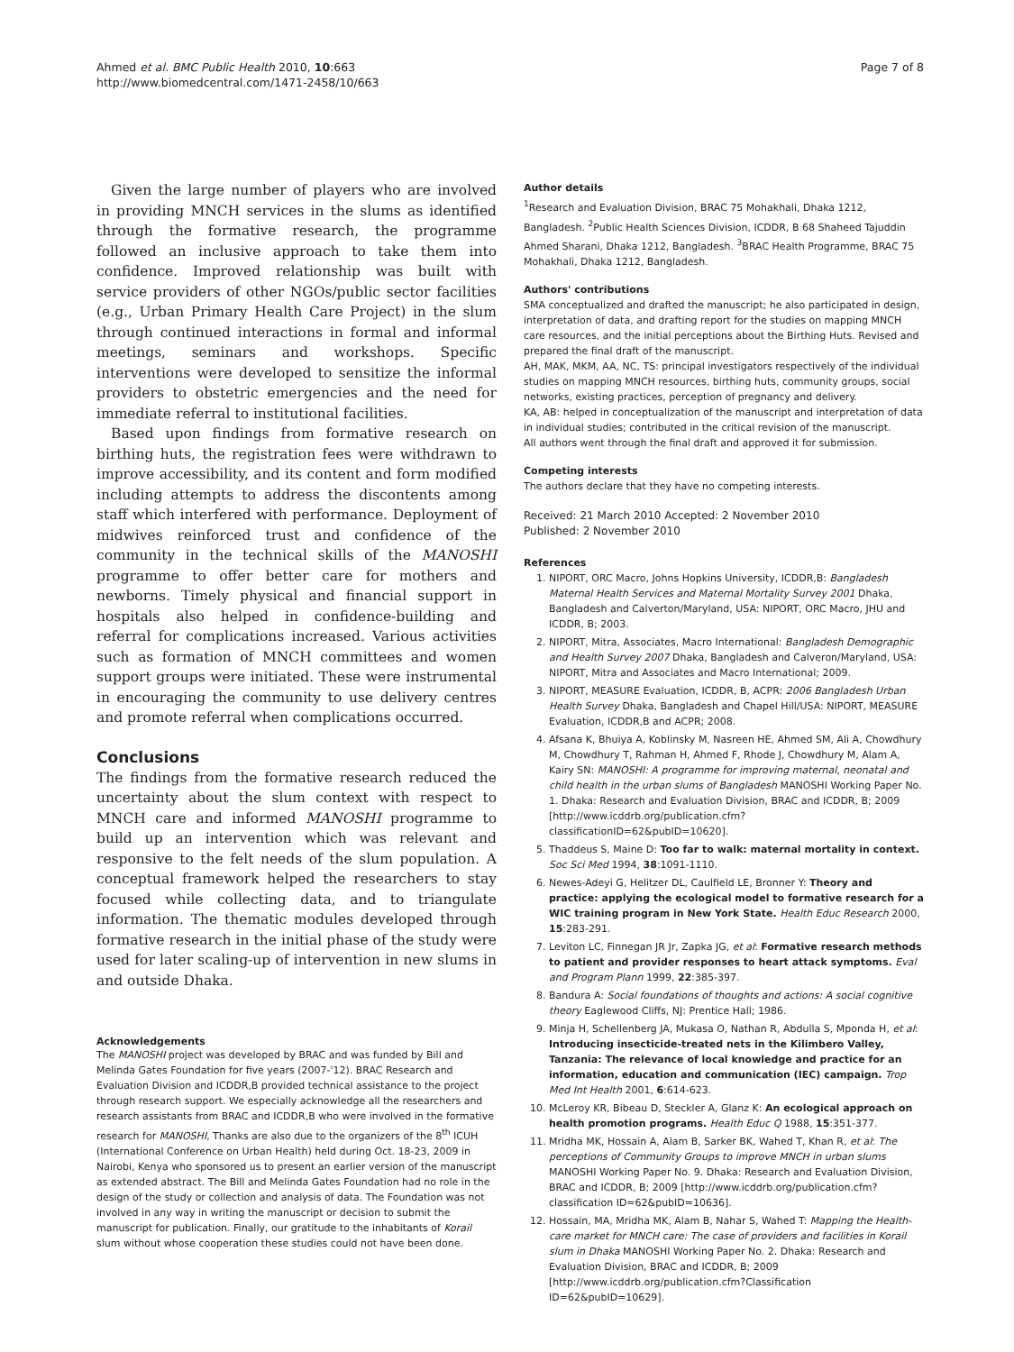Ahmed et al. BMC Public Health 2010, 10:663
http://www.biomedcentral.com/1471-2458/10/663
Page 7 of 8
Given the large number of players who are involved in providing MNCH services in the slums as identified through the formative research, the programme followed an inclusive approach to take them into confidence. Improved relationship was built with service providers of other NGOs/public sector facilities (e.g., Urban Primary Health Care Project) in the slum through continued interactions in formal and informal meetings, seminars and workshops. Specific interventions were developed to sensitize the informal providers to obstetric emergencies and the need for immediate referral to institutional facilities.
Based upon findings from formative research on birthing huts, the registration fees were withdrawn to improve accessibility, and its content and form modified including attempts to address the discontents among staff which interfered with performance. Deployment of midwives reinforced trust and confidence of the community in the technical skills of the MANOSHI programme to offer better care for mothers and newborns. Timely physical and financial support in hospitals also helped in confidence-building and referral for complications increased. Various activities such as formation of MNCH committees and women support groups were initiated. These were instrumental in encouraging the community to use delivery centres and promote referral when complications occurred.
Conclusions
The findings from the formative research reduced the uncertainty about the slum context with respect to MNCH care and informed MANOSHI programme to build up an intervention which was relevant and responsive to the felt needs of the slum population. A conceptual framework helped the researchers to stay focused while collecting data, and to triangulate information. The thematic modules developed through formative research in the initial phase of the study were used for later scaling-up of intervention in new slums in and outside Dhaka.
Acknowledgements
The MANOSHI project was developed by BRAC and was funded by Bill and Melinda Gates Foundation for five years (2007-'12). BRAC Research and Evaluation Division and ICDDR,B provided technical assistance to the project through research support. We especially acknowledge all the researchers and research assistants from BRAC and ICDDR,B who were involved in the formative research for MANOSHI, Thanks are also due to the organizers of the 8<sup>th</sup> ICUH (International Conference on Urban Health) held during Oct. 18-23, 2009 in Nairobi, Kenya who sponsored us to present an earlier version of the manuscript as extended abstract. The Bill and Melinda Gates Foundation had no role in the design of the study or collection and analysis of data. The Foundation was not involved in any way in writing the manuscript or decision to submit the manuscript for publication. Finally, our gratitude to the inhabitants of Korail slum without whose cooperation these studies could not have been done.
Author details
<sup>1</sup> Research and Evaluation Division, BRAC 75 Mohakhali, Dhaka 1212, Bangladesh. <sup>2</sup>Public Health Sciences Division, ICDDR, B 68 Shaheed Tajuddin Ahmed Sharani, Dhaka 1212, Bangladesh. <sup>3</sup>BRAC Health Programme, BRAC 75 Mohakhali, Dhaka 1212, Bangladesh.
Authors' contributions
SMA conceptualized and drafted the manuscript; he also participated in design, interpretation of data, and drafting report for the studies on mapping MNCH care resources, and the initial perceptions about the Birthing Huts. Revised and prepared the final draft of the manuscript.
AH, MAK, MKM, AA, NC, TS: principal investigators respectively of the individual studies on mapping MNCH resources, birthing huts, community groups, social networks, existing practices, perception of pregnancy and delivery.
KA, AB: helped in conceptualization of the manuscript and interpretation of data in individual studies; contributed in the critical revision of the manuscript.
All authors went through the final draft and approved it for submission.
Competing interests
The authors declare that they have no competing interests.
Received: 21 March 2010 Accepted: 2 November 2010
Published: 2 November 2010
References
1. NIPORT, ORC Macro, Johns Hopkins University, ICDDR,B: Bangladesh Maternal Health Services and Maternal Mortality Survey 2001 Dhaka, Bangladesh and Calverton/Maryland, USA: NIPORT, ORC Macro, JHU and ICDDR, B; 2003.
2. NIPORT, Mitra, Associates, Macro International: Bangladesh Demographic and Health Survey 2007 Dhaka, Bangladesh and Calveron/Maryland, USA: NIPORT, Mitra and Associates and Macro International; 2009.
3. NIPORT, MEASURE Evaluation, ICDDR, B, ACPR: 2006 Bangladesh Urban Health Survey Dhaka, Bangladesh and Chapel Hill/USA: NIPORT, MEASURE Evaluation, ICDDR,B and ACPR; 2008.
4. Afsana K, Bhuiya A, Koblinsky M, Nasreen HE, Ahmed SM, Ali A, Chowdhury M, Chowdhury T, Rahman H, Ahmed F, Rhode J, Chowdhury M, Alam A, Kairy SN: MANOSHI: A programme for improving maternal, neonatal and child health in the urban slums of Bangladesh MANOSHI Working Paper No. 1. Dhaka: Research and Evaluation Division, BRAC and ICDDR, B; 2009 [http://www.icddrb.org/publication.cfm?classificationID=62&pubID=10620].
5. Thaddeus S, Maine D: Too far to walk: maternal mortality in context. Soc Sci Med 1994, 38:1091-1110.
6. Newes-Adeyi G, Helitzer DL, Caulfield LE, Bronner Y: Theory and practice: applying the ecological model to formative research for a WIC training program in New York State. Health Educ Research 2000, 15:283-291.
7. Leviton LC, Finnegan JR Jr, Zapka JG, et al: Formative research methods to patient and provider responses to heart attack symptoms. Eval and Program Plann 1999, 22:385-397.
8. Bandura A: Social foundations of thoughts and actions: A social cognitive theory Eaglewood Cliffs, NJ: Prentice Hall; 1986.
9. Minja H, Schellenberg JA, Mukasa O, Nathan R, Abdulla S, Mponda H, et al: Introducing insecticide-treated nets in the Kilimbero Valley, Tanzania: The relevance of local knowledge and practice for an information, education and communication (IEC) campaign. Trop Med Int Health 2001, 6:614-623.
10. McLeroy KR, Bibeau D, Steckler A, Glanz K: An ecological approach on health promotion programs. Health Educ Q 1988, 15:351-377.
11. Mridha MK, Hossain A, Alam B, Sarker BK, Wahed T, Khan R, et al: The perceptions of Community Groups to improve MNCH in urban slums MANOSHI Working Paper No. 9. Dhaka: Research and Evaluation Division, BRAC and ICDDR, B; 2009 [http://www.icddrb.org/publication.cfm?classification ID=62&pubID=10636].
12. Hossain, MA, Mridha MK, Alam B, Nahar S, Wahed T: Mapping the Health-care market for MNCH care: The case of providers and facilities in Korail slum in Dhaka MANOSHI Working Paper No. 2. Dhaka: Research and Evaluation Division, BRAC and ICDDR, B; 2009 [http://www.icddrb.org/publication.cfm?Classification ID=62&pubID=10629].